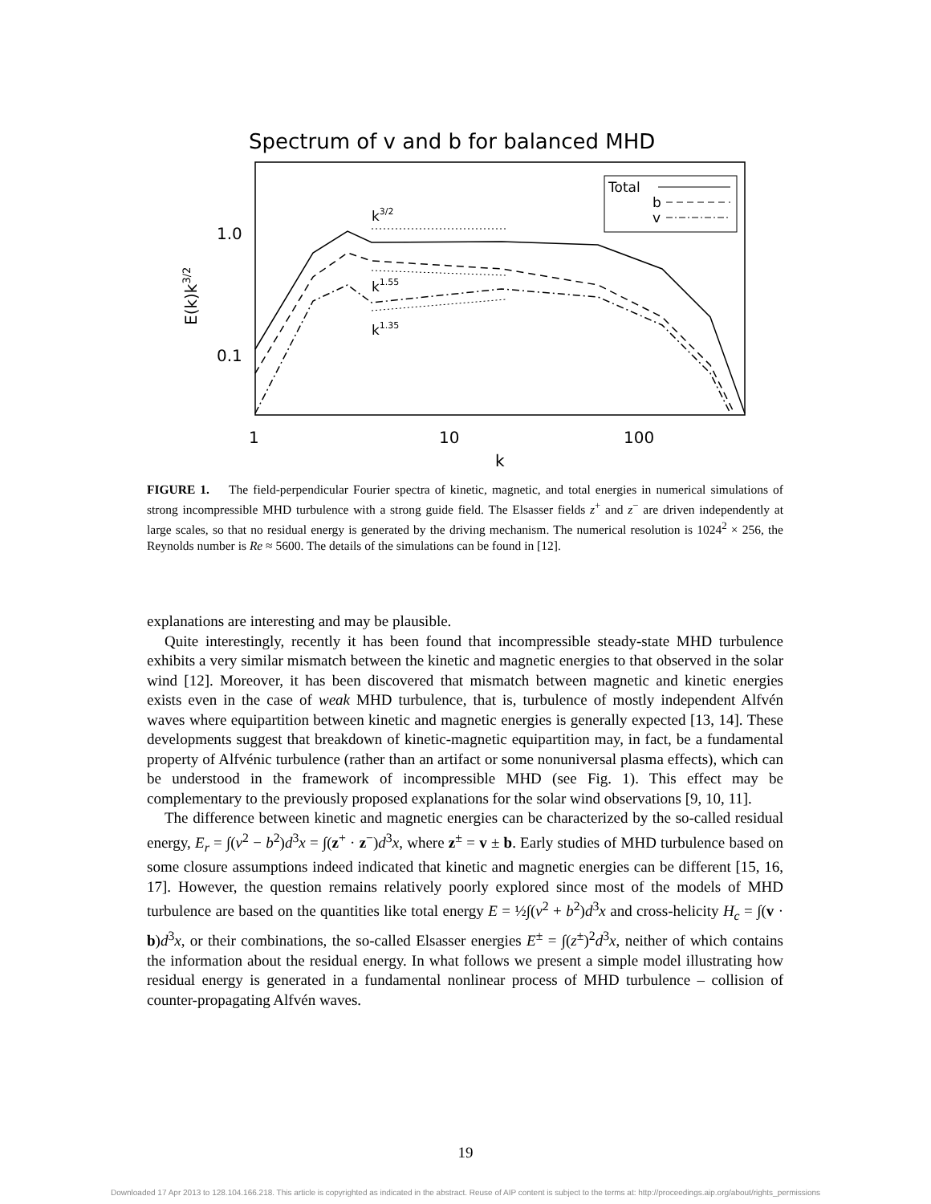Spectrum of v and b for balanced MHD
1.0
0.1
1
10
100
k
E(k)k3/2
Total
b
v
k3/2
k1.55
k1.35
FIGURE 1. The field-perpendicular Fourier spectra of kinetic, magnetic, and total energies in numerical simulations of strong incompressible MHD turbulence with a strong guide field. The Elsasser fields z<sup>+</sup> and z<sup>−</sup> are driven independently at large scales, so that no residual energy is generated by the driving mechanism. The numerical resolution is 1024<sup>2</sup> × 256, the Reynolds number is Re ≈ 5600. The details of the simulations can be found in [12].
explanations are interesting and may be plausible.
Quite interestingly, recently it has been found that incompressible steady-state MHD turbulence exhibits a very similar mismatch between the kinetic and magnetic energies to that observed in the solar wind [12]. Moreover, it has been discovered that mismatch between magnetic and kinetic energies exists even in the case of weak MHD turbulence, that is, turbulence of mostly independent Alfvén waves where equipartition between kinetic and magnetic energies is generally expected [13, 14]. These developments suggest that breakdown of kinetic-magnetic equipartition may, in fact, be a fundamental property of Alfvénic turbulence (rather than an artifact or some nonuniversal plasma effects), which can be understood in the framework of incompressible MHD (see Fig. 1). This effect may be complementary to the previously proposed explanations for the solar wind observations [9, 10, 11].
The difference between kinetic and magnetic energies can be characterized by the so-called residual energy, E<sub>r</sub> = ∫(v<sup>2</sup> − b<sup>2</sup>)d<sup>3</sup>x = ∫(z<sup>+</sup> · z<sup>−</sup>)d<sup>3</sup>x, where z<sup>±</sup> = v ± b. Early studies of MHD turbulence based on some closure assumptions indeed indicated that kinetic and magnetic energies can be different [15, 16, 17]. However, the question remains relatively poorly explored since most of the models of MHD turbulence are based on the quantities like total energy E = ½∫(v<sup>2</sup> + b<sup>2</sup>)d<sup>3</sup>x and cross-helicity H<sub>c</sub> = ∫(v · b)d<sup>3</sup>x, or their combinations, the so-called Elsasser energies E<sup>±</sup> = ∫(z<sup>±</sup>)<sup>2</sup>d<sup>3</sup>x, neither of which contains the information about the residual energy. In what follows we present a simple model illustrating how residual energy is generated in a fundamental nonlinear process of MHD turbulence – collision of counter-propagating Alfvén waves.
19
Downloaded 17 Apr 2013 to 128.104.166.218. This article is copyrighted as indicated in the abstract. Reuse of AIP content is subject to the terms at: http://proceedings.aip.org/about/rights_permissions